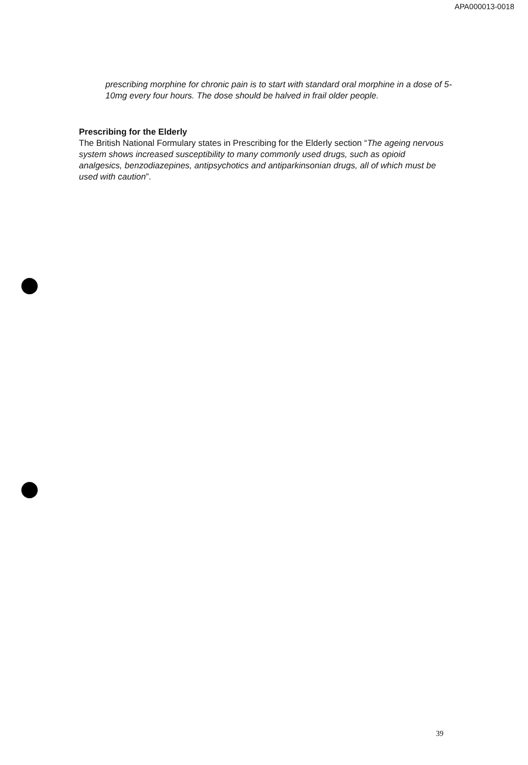APA000013-0018
prescribing morphine for chronic pain is to start with standard oral morphine in a dose of 5-10mg every four hours. The dose should be halved in frail older people.
Prescribing for the Elderly
The British National Formulary states in Prescribing for the Elderly section “The ageing nervous system shows increased susceptibility to many commonly used drugs, such as opioid analgesics, benzodiazepines, antipsychotics and antiparkinsonian drugs, all of which must be used with caution”.
39